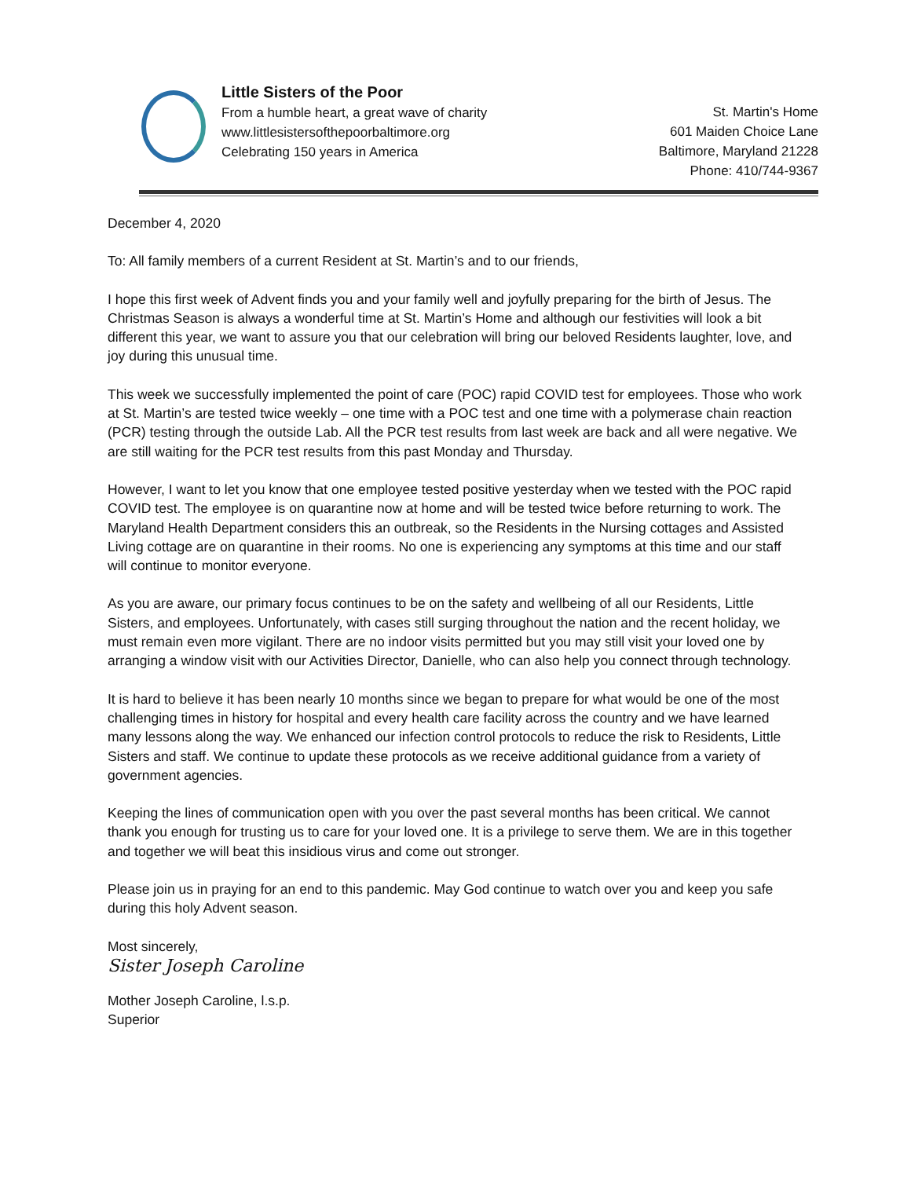Little Sisters of the Poor
From a humble heart, a great wave of charity
www.littlesistersofthepoorbaltimore.org
Celebrating 150 years in America
St. Martin's Home
601 Maiden Choice Lane
Baltimore, Maryland 21228
Phone: 410/744-9367
December 4, 2020
To: All family members of a current Resident at St. Martin’s and to our friends,
I hope this first week of Advent finds you and your family well and joyfully preparing for the birth of Jesus. The Christmas Season is always a wonderful time at St. Martin’s Home and although our festivities will look a bit different this year, we want to assure you that our celebration will bring our beloved Residents laughter, love, and joy during this unusual time.
This week we successfully implemented the point of care (POC) rapid COVID test for employees. Those who work at St. Martin’s are tested twice weekly – one time with a POC test and one time with a polymerase chain reaction (PCR) testing through the outside Lab. All the PCR test results from last week are back and all were negative. We are still waiting for the PCR test results from this past Monday and Thursday.
However, I want to let you know that one employee tested positive yesterday when we tested with the POC rapid COVID test. The employee is on quarantine now at home and will be tested twice before returning to work. The Maryland Health Department considers this an outbreak, so the Residents in the Nursing cottages and Assisted Living cottage are on quarantine in their rooms. No one is experiencing any symptoms at this time and our staff will continue to monitor everyone.
As you are aware, our primary focus continues to be on the safety and wellbeing of all our Residents, Little Sisters, and employees. Unfortunately, with cases still surging throughout the nation and the recent holiday, we must remain even more vigilant. There are no indoor visits permitted but you may still visit your loved one by arranging a window visit with our Activities Director, Danielle, who can also help you connect through technology.
It is hard to believe it has been nearly 10 months since we began to prepare for what would be one of the most challenging times in history for hospital and every health care facility across the country and we have learned many lessons along the way. We enhanced our infection control protocols to reduce the risk to Residents, Little Sisters and staff. We continue to update these protocols as we receive additional guidance from a variety of government agencies.
Keeping the lines of communication open with you over the past several months has been critical. We cannot thank you enough for trusting us to care for your loved one. It is a privilege to serve them. We are in this together and together we will beat this insidious virus and come out stronger.
Please join us in praying for an end to this pandemic. May God continue to watch over you and keep you safe during this holy Advent season.
Most sincerely,
Sister Joseph Caroline
Mother Joseph Caroline, l.s.p.
Superior